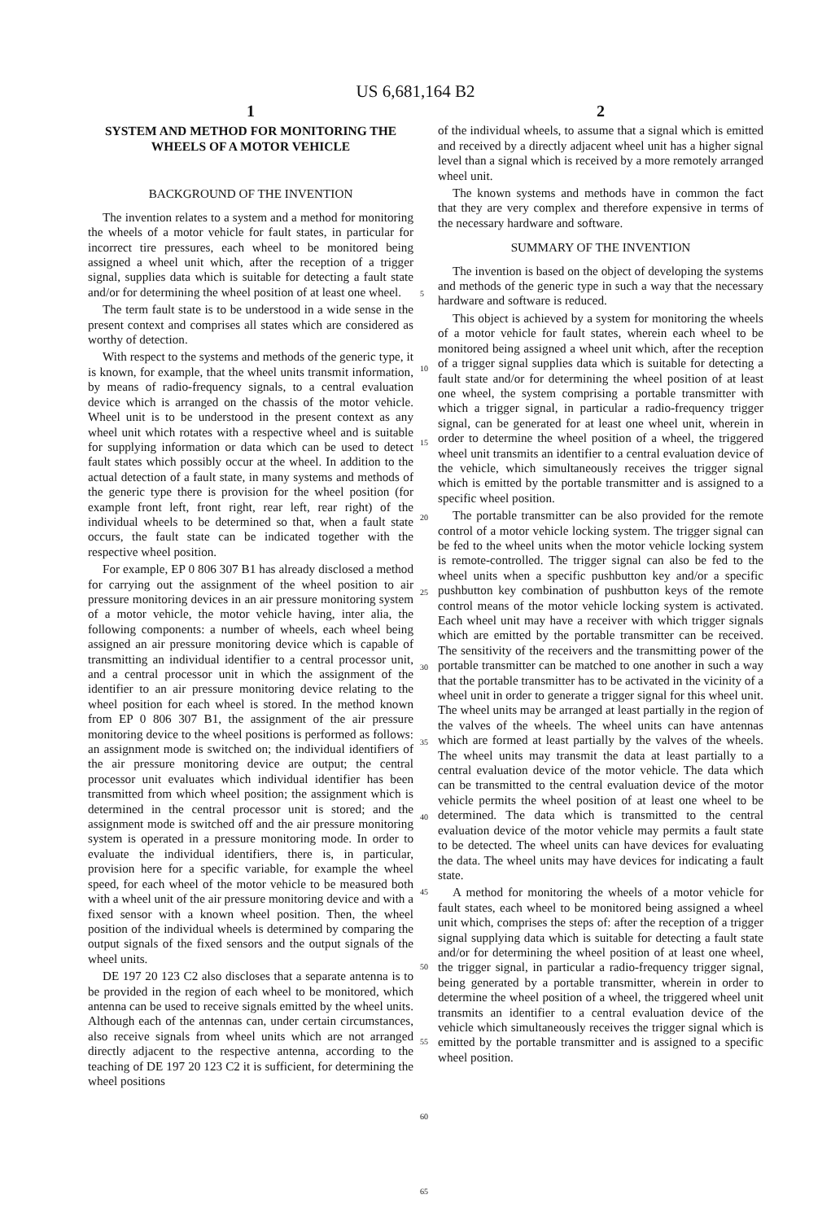US 6,681,164 B2
1
SYSTEM AND METHOD FOR MONITORING THE WHEELS OF A MOTOR VEHICLE
BACKGROUND OF THE INVENTION
The invention relates to a system and a method for monitoring the wheels of a motor vehicle for fault states, in particular for incorrect tire pressures, each wheel to be monitored being assigned a wheel unit which, after the reception of a trigger signal, supplies data which is suitable for detecting a fault state and/or for determining the wheel position of at least one wheel.
The term fault state is to be understood in a wide sense in the present context and comprises all states which are considered as worthy of detection.
With respect to the systems and methods of the generic type, it is known, for example, that the wheel units transmit information, by means of radio-frequency signals, to a central evaluation device which is arranged on the chassis of the motor vehicle. Wheel unit is to be understood in the present context as any wheel unit which rotates with a respective wheel and is suitable for supplying information or data which can be used to detect fault states which possibly occur at the wheel. In addition to the actual detection of a fault state, in many systems and methods of the generic type there is provision for the wheel position (for example front left, front right, rear left, rear right) of the individual wheels to be determined so that, when a fault state occurs, the fault state can be indicated together with the respective wheel position.
For example, EP 0 806 307 B1 has already disclosed a method for carrying out the assignment of the wheel position to air pressure monitoring devices in an air pressure monitoring system of a motor vehicle, the motor vehicle having, inter alia, the following components: a number of wheels, each wheel being assigned an air pressure monitoring device which is capable of transmitting an individual identifier to a central processor unit, and a central processor unit in which the assignment of the identifier to an air pressure monitoring device relating to the wheel position for each wheel is stored. In the method known from EP 0 806 307 B1, the assignment of the air pressure monitoring device to the wheel positions is performed as follows: an assignment mode is switched on; the individual identifiers of the air pressure monitoring device are output; the central processor unit evaluates which individual identifier has been transmitted from which wheel position; the assignment which is determined in the central processor unit is stored; and the assignment mode is switched off and the air pressure monitoring system is operated in a pressure monitoring mode. In order to evaluate the individual identifiers, there is, in particular, provision here for a specific variable, for example the wheel speed, for each wheel of the motor vehicle to be measured both with a wheel unit of the air pressure monitoring device and with a fixed sensor with a known wheel position. Then, the wheel position of the individual wheels is determined by comparing the output signals of the fixed sensors and the output signals of the wheel units.
DE 197 20 123 C2 also discloses that a separate antenna is to be provided in the region of each wheel to be monitored, which antenna can be used to receive signals emitted by the wheel units. Although each of the antennas can, under certain circumstances, also receive signals from wheel units which are not arranged directly adjacent to the respective antenna, according to the teaching of DE 197 20 123 C2 it is sufficient, for determining the wheel positions
5
10
15
20
25
30
35
40
45
50
55
60
65
2
of the individual wheels, to assume that a signal which is emitted and received by a directly adjacent wheel unit has a higher signal level than a signal which is received by a more remotely arranged wheel unit.
The known systems and methods have in common the fact that they are very complex and therefore expensive in terms of the necessary hardware and software.
SUMMARY OF THE INVENTION
The invention is based on the object of developing the systems and methods of the generic type in such a way that the necessary hardware and software is reduced.
This object is achieved by a system for monitoring the wheels of a motor vehicle for fault states, wherein each wheel to be monitored being assigned a wheel unit which, after the reception of a trigger signal supplies data which is suitable for detecting a fault state and/or for determining the wheel position of at least one wheel, the system comprising a portable transmitter with which a trigger signal, in particular a radio-frequency trigger signal, can be generated for at least one wheel unit, wherein in order to determine the wheel position of a wheel, the triggered wheel unit transmits an identifier to a central evaluation device of the vehicle, which simultaneously receives the trigger signal which is emitted by the portable transmitter and is assigned to a specific wheel position.
The portable transmitter can be also provided for the remote control of a motor vehicle locking system. The trigger signal can be fed to the wheel units when the motor vehicle locking system is remote-controlled. The trigger signal can also be fed to the wheel units when a specific pushbutton key and/or a specific pushbutton key combination of pushbutton keys of the remote control means of the motor vehicle locking system is activated. Each wheel unit may have a receiver with which trigger signals which are emitted by the portable transmitter can be received. The sensitivity of the receivers and the transmitting power of the portable transmitter can be matched to one another in such a way that the portable transmitter has to be activated in the vicinity of a wheel unit in order to generate a trigger signal for this wheel unit. The wheel units may be arranged at least partially in the region of the valves of the wheels. The wheel units can have antennas which are formed at least partially by the valves of the wheels. The wheel units may transmit the data at least partially to a central evaluation device of the motor vehicle. The data which can be transmitted to the central evaluation device of the motor vehicle permits the wheel position of at least one wheel to be determined. The data which is transmitted to the central evaluation device of the motor vehicle may permits a fault state to be detected. The wheel units can have devices for evaluating the data. The wheel units may have devices for indicating a fault state.
A method for monitoring the wheels of a motor vehicle for fault states, each wheel to be monitored being assigned a wheel unit which, comprises the steps of: after the reception of a trigger signal supplying data which is suitable for detecting a fault state and/or for determining the wheel position of at least one wheel, the trigger signal, in particular a radio-frequency trigger signal, being generated by a portable transmitter, wherein in order to determine the wheel position of a wheel, the triggered wheel unit transmits an identifier to a central evaluation device of the vehicle which simultaneously receives the trigger signal which is emitted by the portable transmitter and is assigned to a specific wheel position.